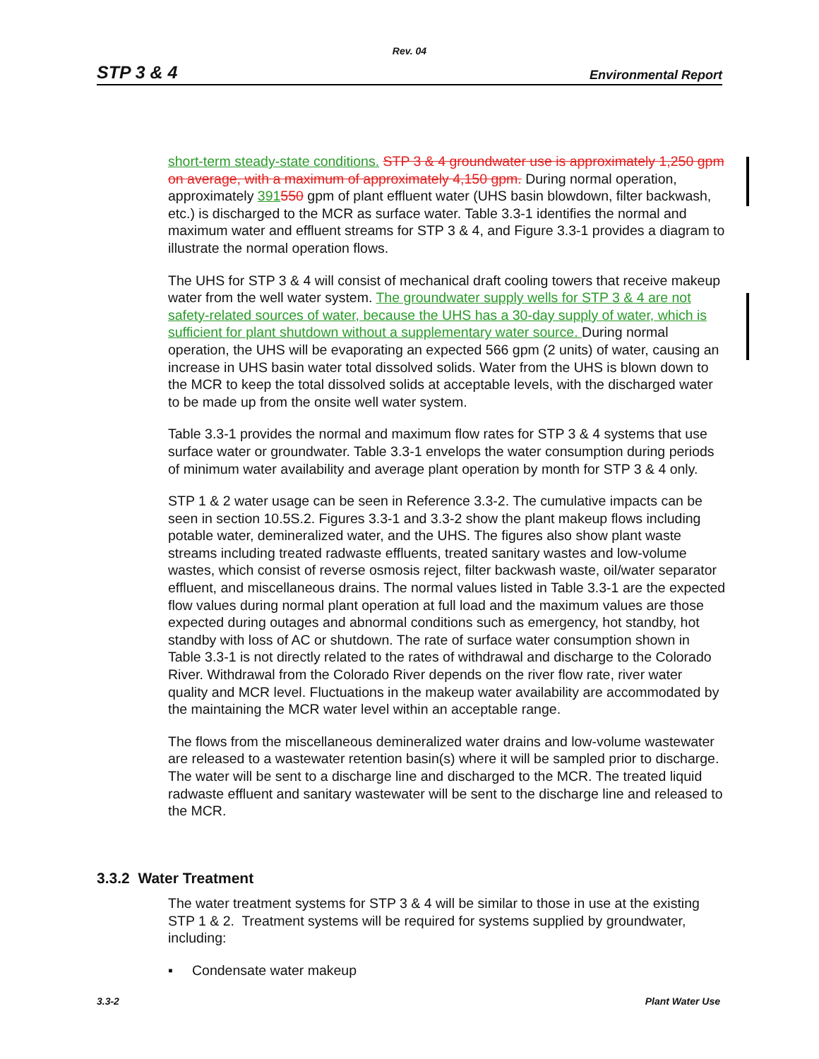Rev. 04
STP 3 & 4 Environmental Report
short-term steady-state conditions. STP 3 & 4 groundwater use is approximately 1,250 gpm on average, with a maximum of approximately 4,150 gpm. During normal operation, approximately 391550 gpm of plant effluent water (UHS basin blowdown, filter backwash, etc.) is discharged to the MCR as surface water. Table 3.3-1 identifies the normal and maximum water and effluent streams for STP 3 & 4, and Figure 3.3-1 provides a diagram to illustrate the normal operation flows.
The UHS for STP 3 & 4 will consist of mechanical draft cooling towers that receive makeup water from the well water system. The groundwater supply wells for STP 3 & 4 are not safety-related sources of water, because the UHS has a 30-day supply of water, which is sufficient for plant shutdown without a supplementary water source. During normal operation, the UHS will be evaporating an expected 566 gpm (2 units) of water, causing an increase in UHS basin water total dissolved solids. Water from the UHS is blown down to the MCR to keep the total dissolved solids at acceptable levels, with the discharged water to be made up from the onsite well water system.
Table 3.3-1 provides the normal and maximum flow rates for STP 3 & 4 systems that use surface water or groundwater. Table 3.3-1 envelops the water consumption during periods of minimum water availability and average plant operation by month for STP 3 & 4 only.
STP 1 & 2 water usage can be seen in Reference 3.3-2. The cumulative impacts can be seen in section 10.5S.2. Figures 3.3-1 and 3.3-2 show the plant makeup flows including potable water, demineralized water, and the UHS. The figures also show plant waste streams including treated radwaste effluents, treated sanitary wastes and low-volume wastes, which consist of reverse osmosis reject, filter backwash waste, oil/water separator effluent, and miscellaneous drains. The normal values listed in Table 3.3-1 are the expected flow values during normal plant operation at full load and the maximum values are those expected during outages and abnormal conditions such as emergency, hot standby, hot standby with loss of AC or shutdown. The rate of surface water consumption shown in Table 3.3-1 is not directly related to the rates of withdrawal and discharge to the Colorado River. Withdrawal from the Colorado River depends on the river flow rate, river water quality and MCR level. Fluctuations in the makeup water availability are accommodated by the maintaining the MCR water level within an acceptable range.
The flows from the miscellaneous demineralized water drains and low-volume wastewater are released to a wastewater retention basin(s) where it will be sampled prior to discharge. The water will be sent to a discharge line and discharged to the MCR. The treated liquid radwaste effluent and sanitary wastewater will be sent to the discharge line and released to the MCR.
3.3.2 Water Treatment
The water treatment systems for STP 3 & 4 will be similar to those in use at the existing STP 1 & 2. Treatment systems will be required for systems supplied by groundwater, including:
▪ Condensate water makeup
3.3-2 Plant Water Use